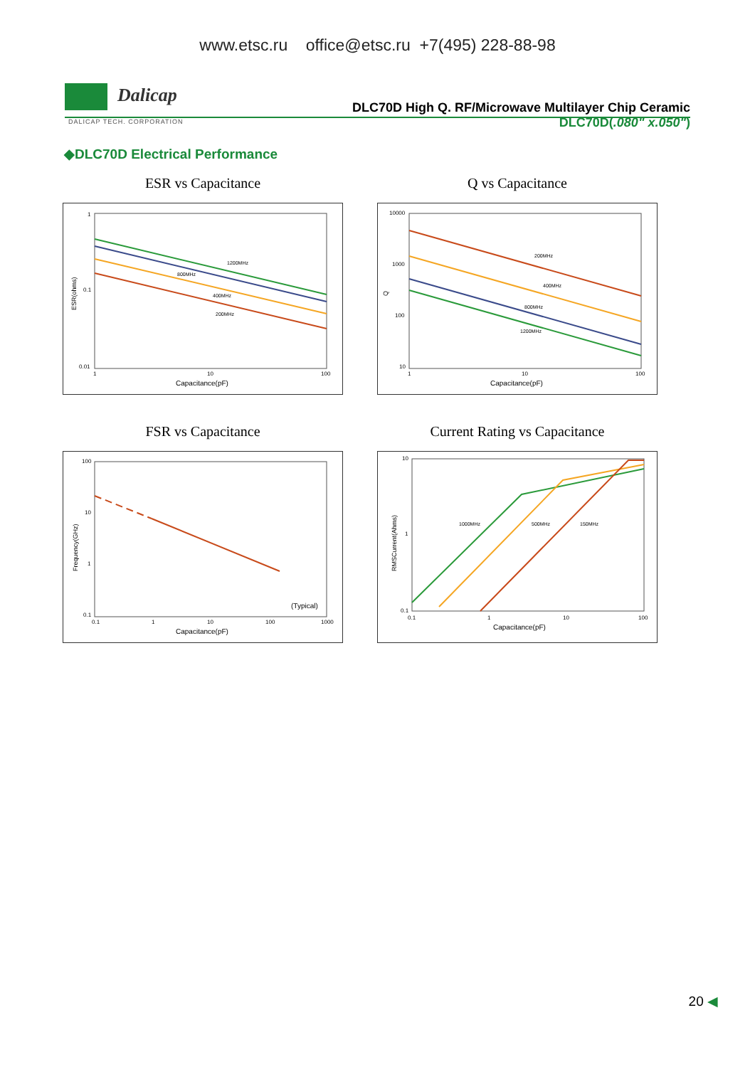www.etsc.ru office@etsc.ru +7(495) 228-88-98
Dalicap
DLC70D High Q. RF/Microwave Multilayer Chip Ceramic
DALICAP TECH. CORPORATION
DLC70D(.080" x.050")
◆DLC70D Electrical Performance
ESR vs Capacitance
1200MHz
800MHz
400MHz
200MHz
1
0.1
0.01
1
10
100
Capacitance(pF)
ESR(ohms)
Q vs Capacitance
200MHz
400MHz
800MHz
1200MHz
10000
1000
100
10
1
10
100
Capacitance(pF)
Q
FSR vs Capacitance
(Typical)
100
10
1
0.1
0.1
1
10
100
1000
Capacitance(pF)
Frequency(GHz)
Current Rating vs Capacitance
1000MHz
500MHz
150MHz
10
1
0.1
0.1
1
10
100
Capacitance(pF)
RMSCurrent(Ahms)
20 ◀